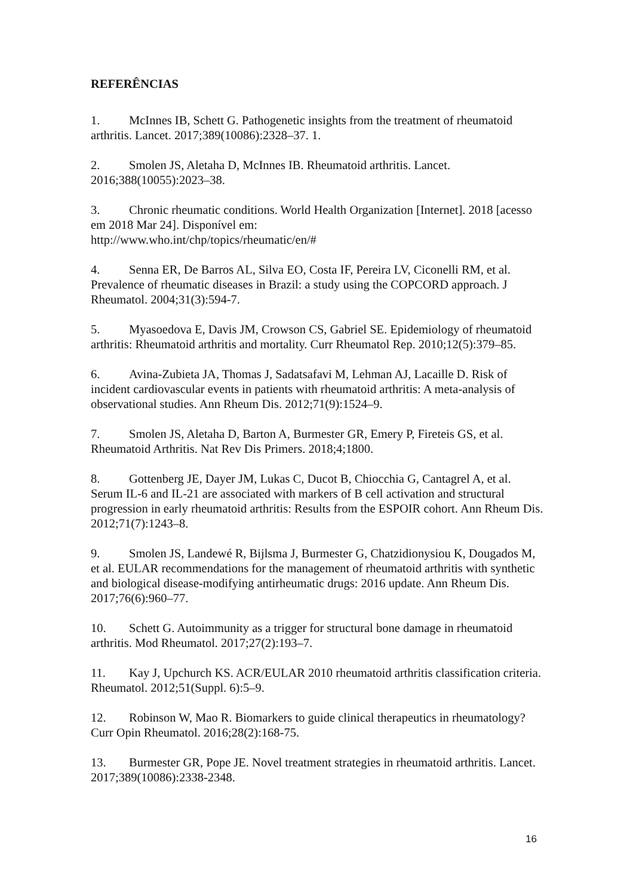REFERÊNCIAS
1. McInnes IB, Schett G. Pathogenetic insights from the treatment of rheumatoid arthritis. Lancet. 2017;389(10086):2328–37. 1.
2. Smolen JS, Aletaha D, McInnes IB. Rheumatoid arthritis. Lancet. 2016;388(10055):2023–38.
3. Chronic rheumatic conditions. World Health Organization [Internet]. 2018 [acesso em 2018 Mar 24]. Disponível em:
http://www.who.int/chp/topics/rheumatic/en/#
4. Senna ER, De Barros AL, Silva EO, Costa IF, Pereira LV, Ciconelli RM, et al. Prevalence of rheumatic diseases in Brazil: a study using the COPCORD approach. J Rheumatol. 2004;31(3):594-7.
5. Myasoedova E, Davis JM, Crowson CS, Gabriel SE. Epidemiology of rheumatoid arthritis: Rheumatoid arthritis and mortality. Curr Rheumatol Rep. 2010;12(5):379–85.
6. Avina-Zubieta JA, Thomas J, Sadatsafavi M, Lehman AJ, Lacaille D. Risk of incident cardiovascular events in patients with rheumatoid arthritis: A meta-analysis of observational studies. Ann Rheum Dis. 2012;71(9):1524–9.
7. Smolen JS, Aletaha D, Barton A, Burmester GR, Emery P, Fireteis GS, et al. Rheumatoid Arthritis. Nat Rev Dis Primers. 2018;4;1800.
8. Gottenberg JE, Dayer JM, Lukas C, Ducot B, Chiocchia G, Cantagrel A, et al. Serum IL-6 and IL-21 are associated with markers of B cell activation and structural progression in early rheumatoid arthritis: Results from the ESPOIR cohort. Ann Rheum Dis. 2012;71(7):1243–8.
9. Smolen JS, Landewé R, Bijlsma J, Burmester G, Chatzidionysiou K, Dougados M, et al. EULAR recommendations for the management of rheumatoid arthritis with synthetic and biological disease-modifying antirheumatic drugs: 2016 update. Ann Rheum Dis. 2017;76(6):960–77.
10. Schett G. Autoimmunity as a trigger for structural bone damage in rheumatoid arthritis. Mod Rheumatol. 2017;27(2):193–7.
11. Kay J, Upchurch KS. ACR/EULAR 2010 rheumatoid arthritis classification criteria. Rheumatol. 2012;51(Suppl. 6):5–9.
12. Robinson W, Mao R. Biomarkers to guide clinical therapeutics in rheumatology? Curr Opin Rheumatol. 2016;28(2):168-75.
13. Burmester GR, Pope JE. Novel treatment strategies in rheumatoid arthritis. Lancet. 2017;389(10086):2338-2348.
16